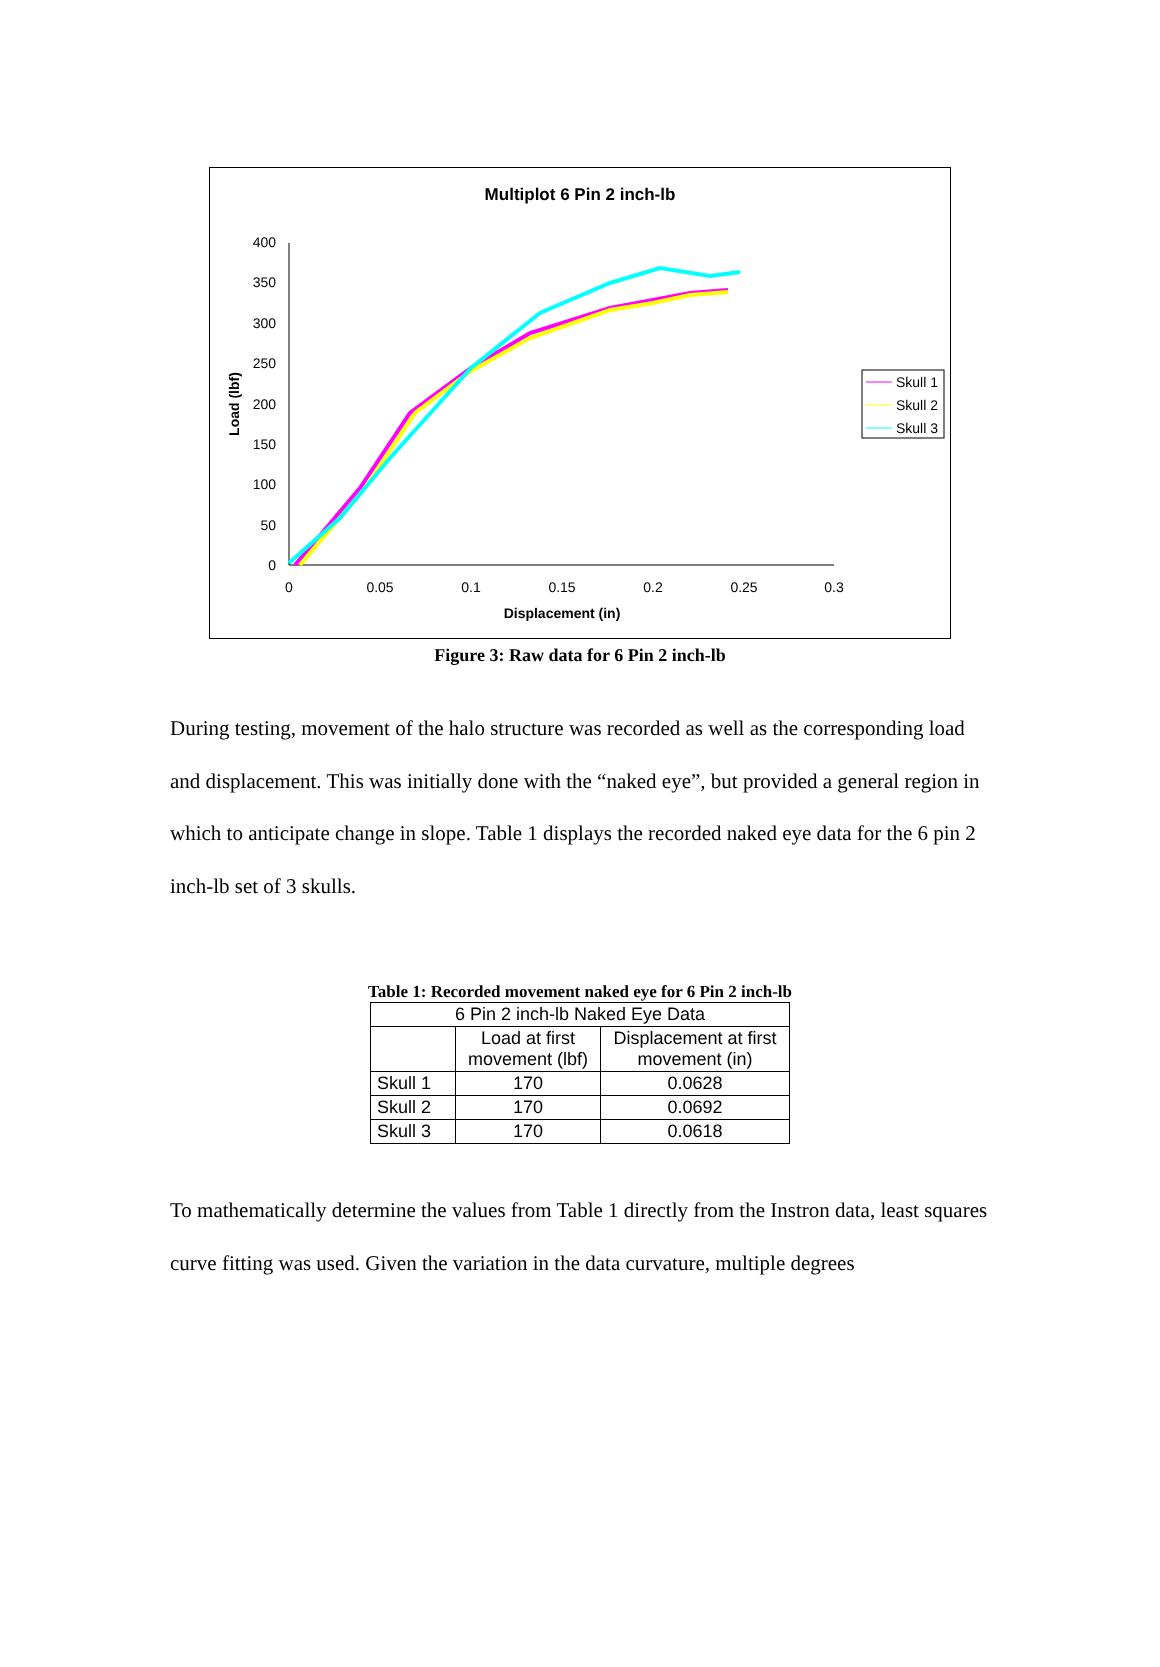Multiplot 6 Pin 2 inch-lb
400
350
300
250
200
150
100
50
0
0
0.05
0.1
0.15
0.2
0.25
0.3
Displacement (in)
Load (lbf)
Skull 1
Skull 2
Skull 3
Figure 3: Raw data for 6 Pin 2 inch-lb
During testing, movement of the halo structure was recorded as well as the corresponding load and displacement. This was initially done with the “naked eye”, but provided a general region in which to anticipate change in slope. Table 1 displays the recorded naked eye data for the 6 pin 2 inch-lb set of 3 skulls.
Table 1: Recorded movement naked eye for 6 Pin 2 inch-lb
| 6 Pin 2 inch-lb Naked Eye Data | | |
| | Load at first movement (lbf) | Displacement at first movement (in) |
| Skull 1 | 170 | 0.0628 |
| Skull 2 | 170 | 0.0692 |
| Skull 3 | 170 | 0.0618 |
To mathematically determine the values from Table 1 directly from the Instron data, least squares curve fitting was used. Given the variation in the data curvature, multiple degrees